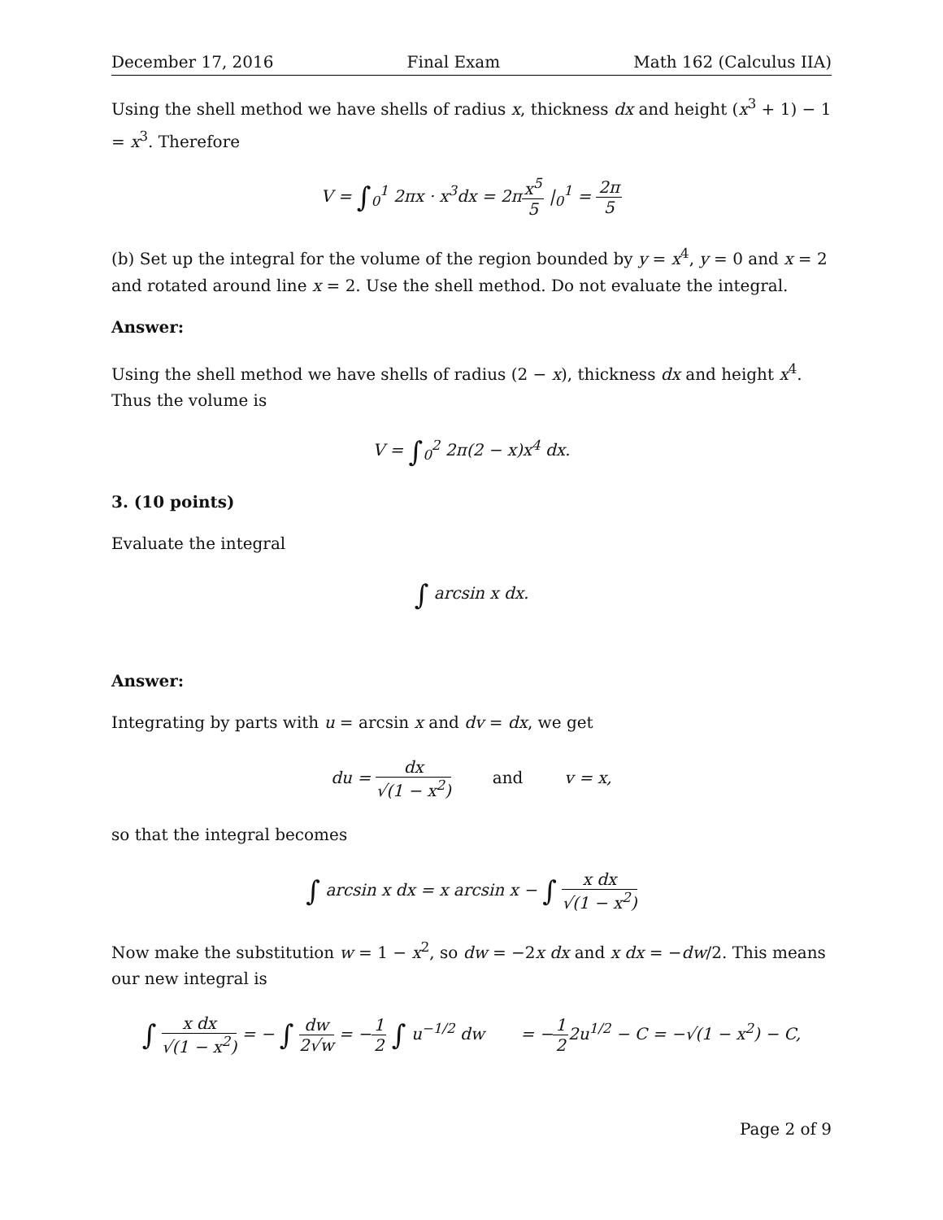December 17, 2016 Final Exam Math 162 (Calculus IIA)
Using the shell method we have shells of radius x, thickness dx and height (x<sup>3</sup> + 1) − 1 = x<sup>3</sup>. Therefore
V = ∫<sub>0</sub><sup>1</sup> 2πx · x<sup>3</sup>dx = 2πx<sup>5</sup> 5 |<sub>0</sub><sup>1</sup> = 2π 5
(b) Set up the integral for the volume of the region bounded by y = x<sup>4</sup>, y = 0 and x = 2 and rotated around line x = 2. Use the shell method. Do not evaluate the integral.
Answer:
Using the shell method we have shells of radius (2 − x), thickness dx and height x<sup>4</sup>. Thus the volume is
V = ∫<sub>0</sub><sup>2</sup> 2π(2 − x)x<sup>4</sup> dx.
3. (10 points)
Evaluate the integral
∫ arcsin x dx.
Answer:
Integrating by parts with u = arcsin x and dv = dx, we get
du = dx √(1 − x<sup>2</sup>) and v = x,
so that the integral becomes
∫ arcsin x dx = x arcsin x − ∫ x dx √(1 − x<sup>2</sup>)
Now make the substitution w = 1 − x<sup>2</sup>, so dw = −2x dx and x dx = −dw/2. This means our new integral is
∫ x dx √(1 − x<sup>2</sup>) = − ∫ dw 2√w = −1 2 ∫ u<sup>−1/2</sup> dw = −1 22u<sup>1/2</sup> − C = −√(1 − x<sup>2</sup>) − C,
Page 2 of 9